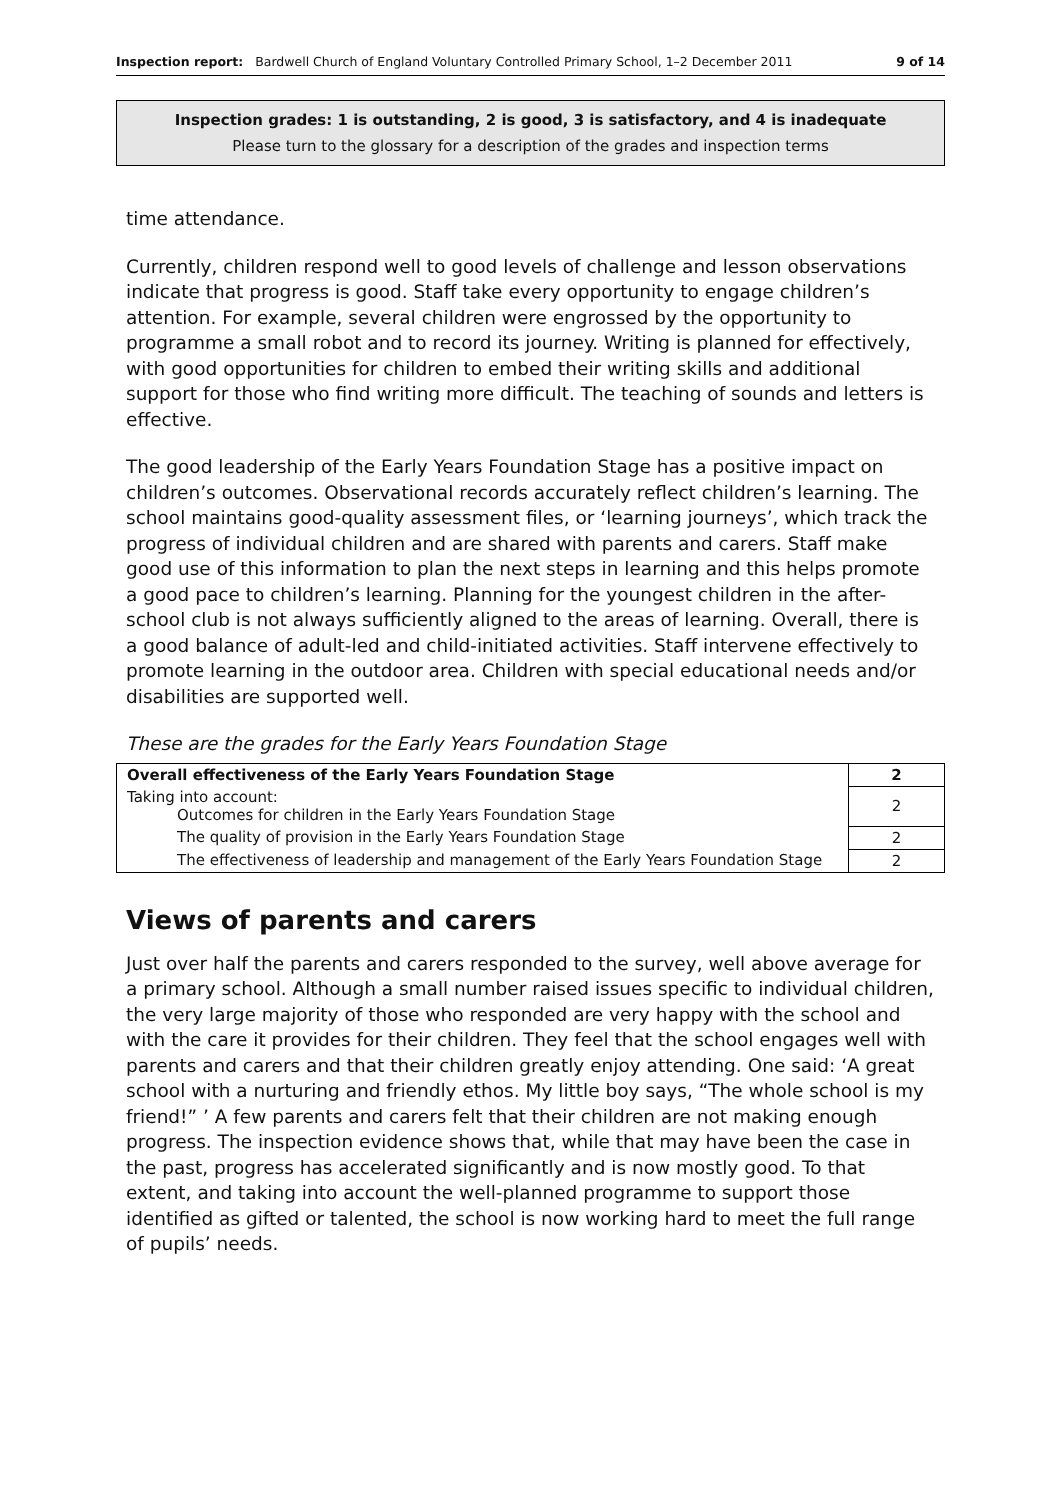Inspection report: Bardwell Church of England Voluntary Controlled Primary School, 1–2 December 2011 9 of 14
Inspection grades: 1 is outstanding, 2 is good, 3 is satisfactory, and 4 is inadequate
Please turn to the glossary for a description of the grades and inspection terms
time attendance.
Currently, children respond well to good levels of challenge and lesson observations indicate that progress is good. Staff take every opportunity to engage children’s attention. For example, several children were engrossed by the opportunity to programme a small robot and to record its journey. Writing is planned for effectively, with good opportunities for children to embed their writing skills and additional support for those who find writing more difficult. The teaching of sounds and letters is effective.
The good leadership of the Early Years Foundation Stage has a positive impact on children’s outcomes. Observational records accurately reflect children’s learning. The school maintains good-quality assessment files, or ‘learning journeys’, which track the progress of individual children and are shared with parents and carers. Staff make good use of this information to plan the next steps in learning and this helps promote a good pace to children’s learning. Planning for the youngest children in the after-school club is not always sufficiently aligned to the areas of learning. Overall, there is a good balance of adult-led and child-initiated activities. Staff intervene effectively to promote learning in the outdoor area. Children with special educational needs and/or disabilities are supported well.
These are the grades for the Early Years Foundation Stage
| Overall effectiveness of the Early Years Foundation Stage | 2 |
| Taking into account: Outcomes for children in the Early Years Foundation Stage | 2 |
| The quality of provision in the Early Years Foundation Stage | 2 |
| The effectiveness of leadership and management of the Early Years Foundation Stage | 2 |
Views of parents and carers
Just over half the parents and carers responded to the survey, well above average for a primary school. Although a small number raised issues specific to individual children, the very large majority of those who responded are very happy with the school and with the care it provides for their children. They feel that the school engages well with parents and carers and that their children greatly enjoy attending. One said: ‘A great school with a nurturing and friendly ethos. My little boy says, “The whole school is my friend!” ’ A few parents and carers felt that their children are not making enough progress. The inspection evidence shows that, while that may have been the case in the past, progress has accelerated significantly and is now mostly good. To that extent, and taking into account the well-planned programme to support those identified as gifted or talented, the school is now working hard to meet the full range of pupils’ needs.